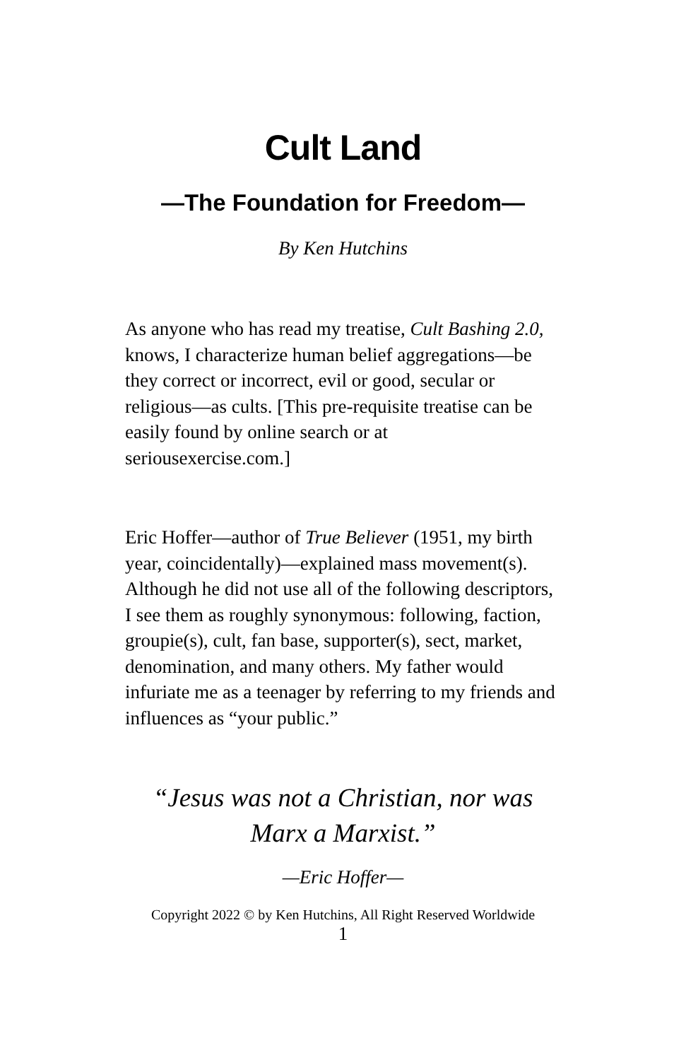Cult Land
—The Foundation for Freedom—
By Ken Hutchins
As anyone who has read my treatise, Cult Bashing 2.0, knows, I characterize human belief aggregations—be they correct or incorrect, evil or good, secular or religious—as cults. [This pre-requisite treatise can be easily found by online search or at seriousexercise.com.]
Eric Hoffer—author of True Believer (1951, my birth year, coincidentally)—explained mass movement(s). Although he did not use all of the following descriptors, I see them as roughly synonymous: following, faction, groupie(s), cult, fan base, supporter(s), sect, market, denomination, and many others. My father would infuriate me as a teenager by referring to my friends and influences as “your public.”
“Jesus was not a Christian, nor was
Marx a Marxist.”
—Eric Hoffer—
Copyright 2022 © by Ken Hutchins, All Right Reserved Worldwide
1